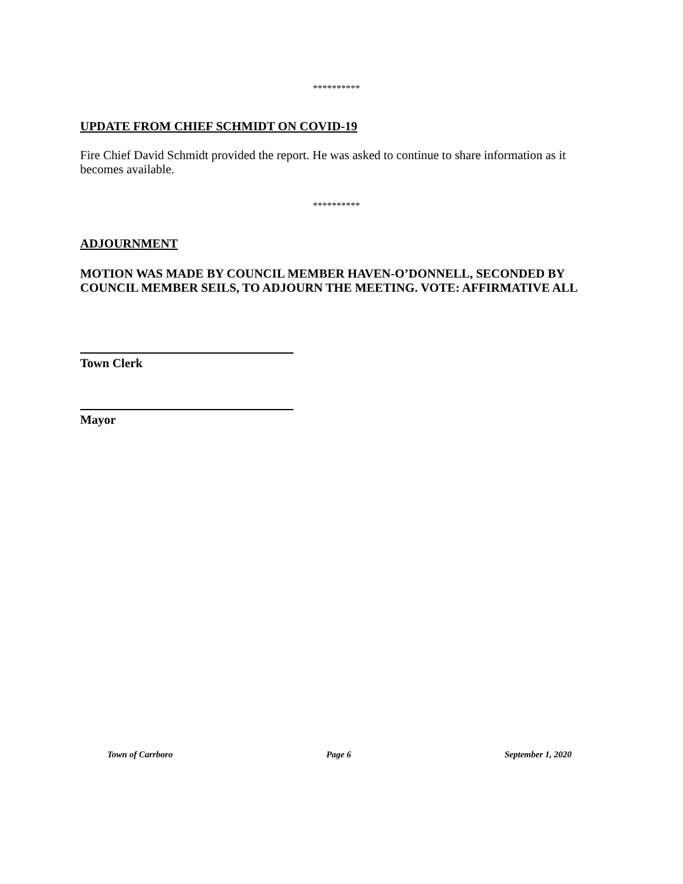**********
UPDATE FROM CHIEF SCHMIDT ON COVID-19
Fire Chief David Schmidt provided the report. He was asked to continue to share information as it becomes available.
**********
ADJOURNMENT
MOTION WAS MADE BY COUNCIL MEMBER HAVEN-O’DONNELL, SECONDED BY COUNCIL MEMBER SEILS, TO ADJOURN THE MEETING. VOTE: AFFIRMATIVE ALL
Town Clerk
Mayor
Town of Carrboro Page 6 September 1, 2020